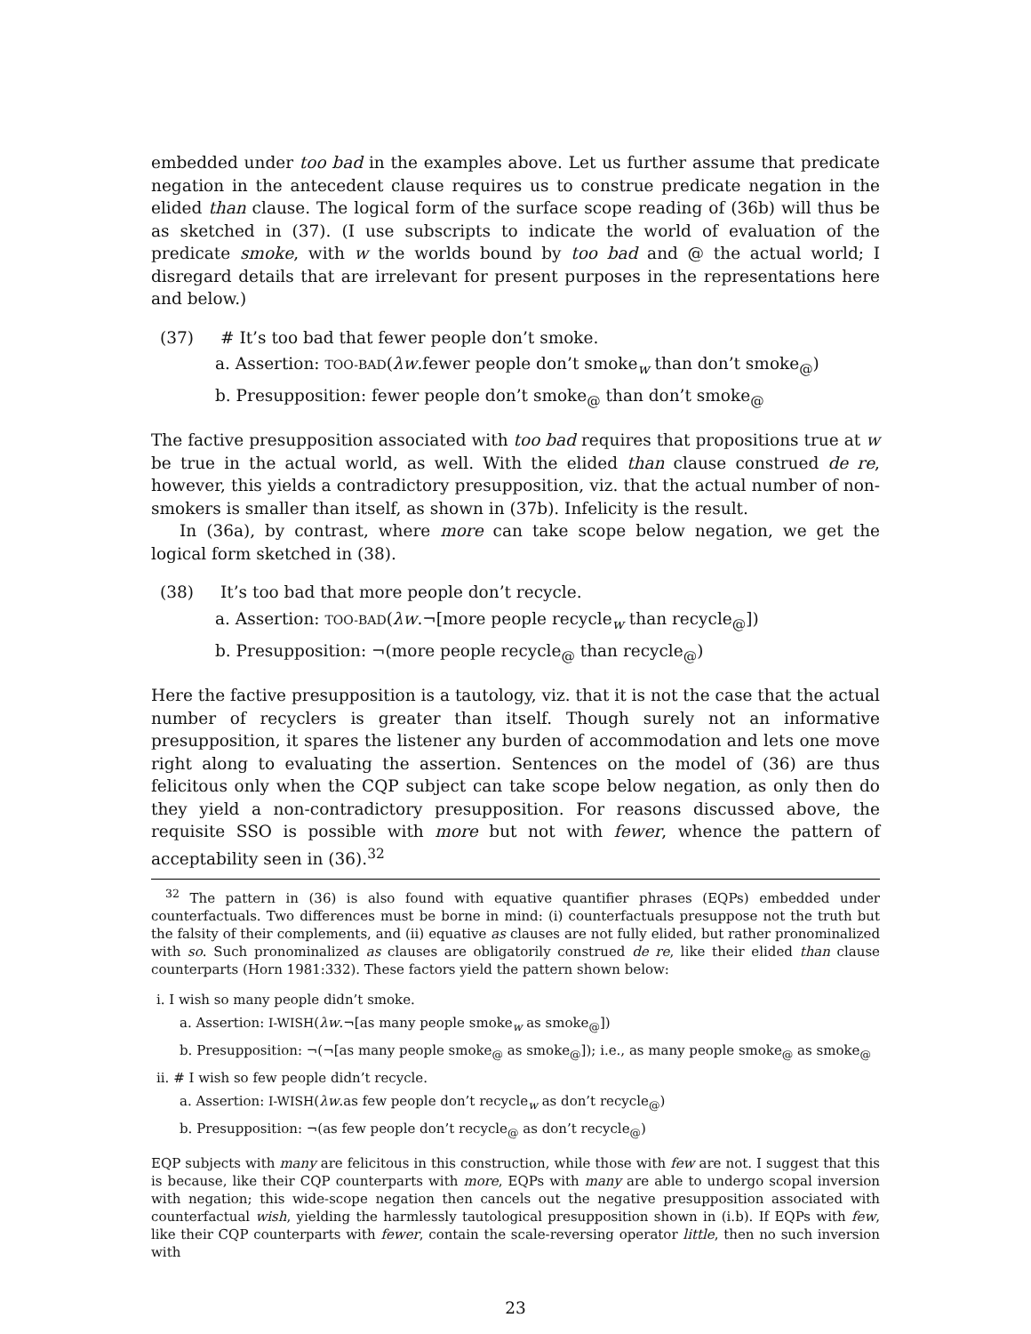embedded under too bad in the examples above. Let us further assume that predicate negation in the antecedent clause requires us to construe predicate negation in the elided than clause. The logical form of the surface scope reading of (36b) will thus be as sketched in (37). (I use subscripts to indicate the world of evaluation of the predicate smoke, with w the worlds bound by too bad and @ the actual world; I disregard details that are irrelevant for present purposes in the representations here and below.)
(37) # It’s too bad that fewer people don’t smoke.
a. Assertion: TOO-BAD(λw.fewer people don’t smoke<sub>w</sub> than don’t smoke<sub>@</sub>)
b. Presupposition: fewer people don’t smoke<sub>@</sub> than don’t smoke<sub>@</sub>
The factive presupposition associated with too bad requires that propositions true at w be true in the actual world, as well. With the elided than clause construed de re, however, this yields a contradictory presupposition, viz. that the actual number of non-smokers is smaller than itself, as shown in (37b). Infelicity is the result.
In (36a), by contrast, where more can take scope below negation, we get the logical form sketched in (38).
(38) It’s too bad that more people don’t recycle.
a. Assertion: TOO-BAD(λw.¬[more people recycle<sub>w</sub> than recycle<sub>@</sub>])
b. Presupposition: ¬(more people recycle<sub>@</sub> than recycle<sub>@</sub>)
Here the factive presupposition is a tautology, viz. that it is not the case that the actual number of recyclers is greater than itself. Though surely not an informative presupposition, it spares the listener any burden of accommodation and lets one move right along to evaluating the assertion. Sentences on the model of (36) are thus felicitous only when the CQP subject can take scope below negation, as only then do they yield a non-contradictory presupposition. For reasons discussed above, the requisite SSO is possible with more but not with fewer, whence the pattern of acceptability seen in (36).<sup>32</sup>
<sup>32</sup> The pattern in (36) is also found with equative quantifier phrases (EQPs) embedded under counterfactuals. Two differences must be borne in mind: (i) counterfactuals presuppose not the truth but the falsity of their complements, and (ii) equative as clauses are not fully elided, but rather pronominalized with so. Such pronominalized as clauses are obligatorily construed de re, like their elided than clause counterparts (Horn 1981:332). These factors yield the pattern shown below:
i. I wish so many people didn’t smoke.
a. Assertion: I-WISH(λw.¬[as many people smoke<sub>w</sub> as smoke<sub>@</sub>])
b. Presupposition: ¬(¬[as many people smoke<sub>@</sub> as smoke<sub>@</sub>]); i.e., as many people smoke<sub>@</sub> as smoke<sub>@</sub>
ii. # I wish so few people didn’t recycle.
a. Assertion: I-WISH(λw.as few people don’t recycle<sub>w</sub> as don’t recycle<sub>@</sub>)
b. Presupposition: ¬(as few people don’t recycle<sub>@</sub> as don’t recycle<sub>@</sub>)
EQP subjects with many are felicitous in this construction, while those with few are not. I suggest that this is because, like their CQP counterparts with more, EQPs with many are able to undergo scopal inversion with negation; this wide-scope negation then cancels out the negative presupposition associated with counterfactual wish, yielding the harmlessly tautological presupposition shown in (i.b). If EQPs with few, like their CQP counterparts with fewer, contain the scale-reversing operator little, then no such inversion with
23